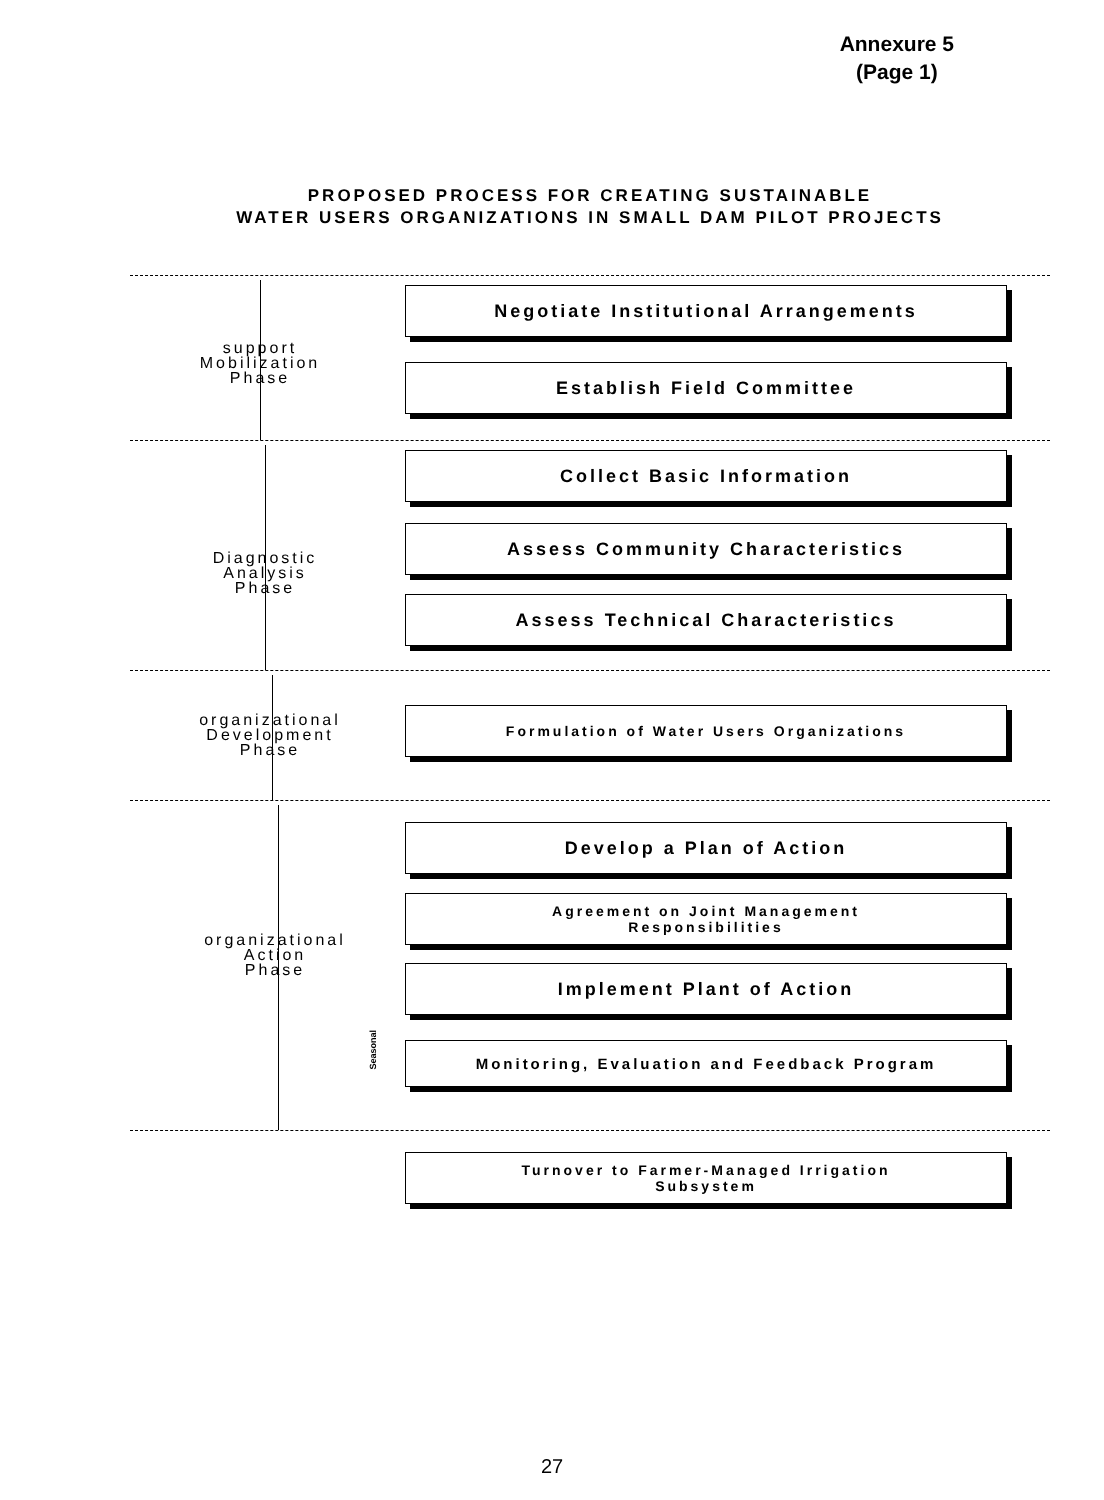Annexure 5
(Page 1)
PROPOSED PROCESS FOR CREATING SUSTAINABLE
WATER USERS ORGANIZATIONS IN SMALL DAM PILOT PROJECTS
support
Mobilization
Phase
Diagnostic
Analysis
Phase
organizational
Development
Phase
organizational
Action
Phase
Negotiate Institutional Arrangements
Establish Field Committee
Collect Basic Information
Assess Community Characteristics
Assess Technical Characteristics
Formulation of Water Users Organizations
Develop a Plan of Action
Agreement on Joint Management
Responsibilities
Implement Plant of Action
Monitoring, Evaluation and Feedback Program
Turnover to Farmer-Managed Irrigation
Subsystem
Seasonal
27